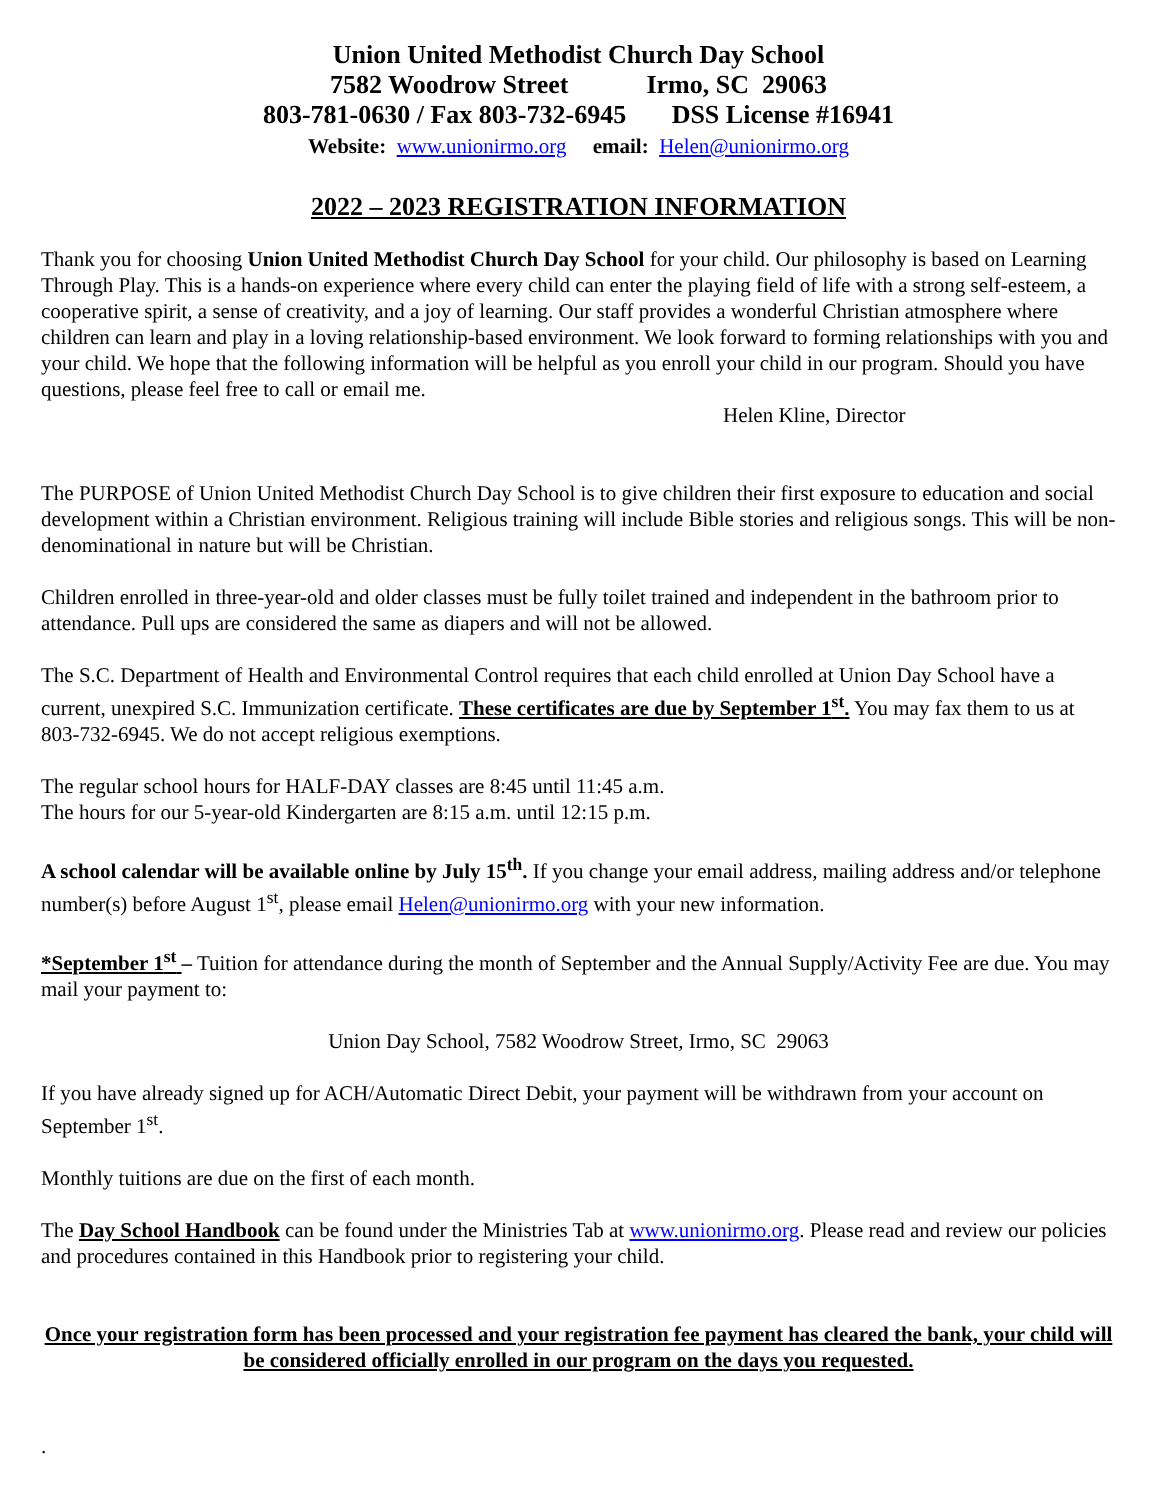Union United Methodist Church Day School
7582 Woodrow Street Irmo, SC 29063
803-781-0630 / Fax 803-732-6945 DSS License #16941
Website: www.unionirmo.org email: Helen@unionirmo.org
2022 – 2023 REGISTRATION INFORMATION
Thank you for choosing Union United Methodist Church Day School for your child. Our philosophy is based on Learning Through Play. This is a hands-on experience where every child can enter the playing field of life with a strong self-esteem, a cooperative spirit, a sense of creativity, and a joy of learning. Our staff provides a wonderful Christian atmosphere where children can learn and play in a loving relationship-based environment. We look forward to forming relationships with you and your child. We hope that the following information will be helpful as you enroll your child in our program. Should you have questions, please feel free to call or email me.
Helen Kline, Director
The PURPOSE of Union United Methodist Church Day School is to give children their first exposure to education and social development within a Christian environment. Religious training will include Bible stories and religious songs. This will be non-denominational in nature but will be Christian.
Children enrolled in three-year-old and older classes must be fully toilet trained and independent in the bathroom prior to attendance. Pull ups are considered the same as diapers and will not be allowed.
The S.C. Department of Health and Environmental Control requires that each child enrolled at Union Day School have a current, unexpired S.C. Immunization certificate. These certificates are due by September 1<sup>st</sup>. You may fax them to us at 803-732-6945. We do not accept religious exemptions.
The regular school hours for HALF-DAY classes are 8:45 until 11:45 a.m.
The hours for our 5-year-old Kindergarten are 8:15 a.m. until 12:15 p.m.
A school calendar will be available online by July 15<sup>th</sup>. If you change your email address, mailing address and/or telephone number(s) before August 1<sup>st</sup>, please email Helen@unionirmo.org with your new information.
*September 1<sup>st</sup> – Tuition for attendance during the month of September and the Annual Supply/Activity Fee are due. You may mail your payment to:
Union Day School, 7582 Woodrow Street, Irmo, SC 29063
If you have already signed up for ACH/Automatic Direct Debit, your payment will be withdrawn from your account on September 1<sup>st</sup>.
Monthly tuitions are due on the first of each month.
The Day School Handbook can be found under the Ministries Tab at www.unionirmo.org. Please read and review our policies and procedures contained in this Handbook prior to registering your child.
Once your registration form has been processed and your registration fee payment has cleared the bank, your child will be considered officially enrolled in our program on the days you requested.
.